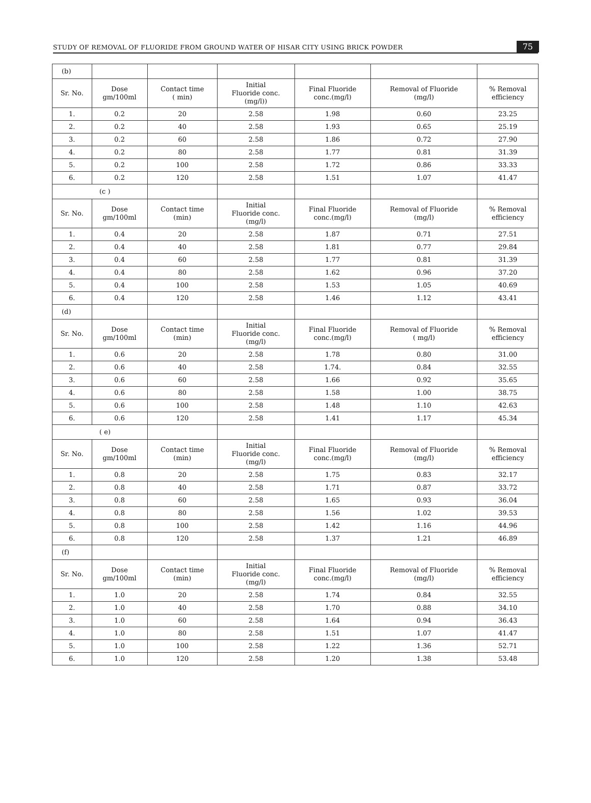STUDY OF REMOVAL OF FLUORIDE FROM GROUND WATER OF HISAR CITY USING BRICK POWDER 75
| (b) | | | | | | |
| Sr. No. | Dose gm/100ml | Contact time ( min) | Initial Fluoride conc. (mg/l)) | Final Fluoride conc.(mg/l) | Removal of Fluoride (mg/l) | % Removal efficiency |
| 1. | 0.2 | 20 | 2.58 | 1.98 | 0.60 | 23.25 |
| 2. | 0.2 | 40 | 2.58 | 1.93 | 0.65 | 25.19 |
| 3. | 0.2 | 60 | 2.58 | 1.86 | 0.72 | 27.90 |
| 4. | 0.2 | 80 | 2.58 | 1.77 | 0.81 | 31.39 |
| 5. | 0.2 | 100 | 2.58 | 1.72 | 0.86 | 33.33 |
| 6. | 0.2 | 120 | 2.58 | 1.51 | 1.07 | 41.47 |
| (c ) | | | | | | |
| Sr. No. | Dose gm/100ml | Contact time (min) | Initial Fluoride conc. (mg/l) | Final Fluoride conc.(mg/l) | Removal of Fluoride (mg/l) | % Removal efficiency |
| 1. | 0.4 | 20 | 2.58 | 1.87 | 0.71 | 27.51 |
| 2. | 0.4 | 40 | 2.58 | 1.81 | 0.77 | 29.84 |
| 3. | 0.4 | 60 | 2.58 | 1.77 | 0.81 | 31.39 |
| 4. | 0.4 | 80 | 2.58 | 1.62 | 0.96 | 37.20 |
| 5. | 0.4 | 100 | 2.58 | 1.53 | 1.05 | 40.69 |
| 6. | 0.4 | 120 | 2.58 | 1.46 | 1.12 | 43.41 |
| (d) | | | | | | |
| Sr. No. | Dose gm/100ml | Contact time (min) | Initial Fluoride conc. (mg/l) | Final Fluoride conc.(mg/l) | Removal of Fluoride ( mg/l) | % Removal efficiency |
| 1. | 0.6 | 20 | 2.58 | 1.78 | 0.80 | 31.00 |
| 2. | 0.6 | 40 | 2.58 | 1.74. | 0.84 | 32.55 |
| 3. | 0.6 | 60 | 2.58 | 1.66 | 0.92 | 35.65 |
| 4. | 0.6 | 80 | 2.58 | 1.58 | 1.00 | 38.75 |
| 5. | 0.6 | 100 | 2.58 | 1.48 | 1.10 | 42.63 |
| 6. | 0.6 | 120 | 2.58 | 1.41 | 1.17 | 45.34 |
| ( e) | | | | | | |
| Sr. No. | Dose gm/100ml | Contact time (min) | Initial Fluoride conc. (mg/l) | Final Fluoride conc.(mg/l) | Removal of Fluoride (mg/l) | % Removal efficiency |
| 1. | 0.8 | 20 | 2.58 | 1.75 | 0.83 | 32.17 |
| 2. | 0.8 | 40 | 2.58 | 1.71 | 0.87 | 33.72 |
| 3. | 0.8 | 60 | 2.58 | 1.65 | 0.93 | 36.04 |
| 4. | 0.8 | 80 | 2.58 | 1.56 | 1.02 | 39.53 |
| 5. | 0.8 | 100 | 2.58 | 1.42 | 1.16 | 44.96 |
| 6. | 0.8 | 120 | 2.58 | 1.37 | 1.21 | 46.89 |
| (f) | | | | | | |
| Sr. No. | Dose gm/100ml | Contact time (min) | Initial Fluoride conc. (mg/l) | Final Fluoride conc.(mg/l) | Removal of Fluoride (mg/l) | % Removal efficiency |
| 1. | 1.0 | 20 | 2.58 | 1.74 | 0.84 | 32.55 |
| 2. | 1.0 | 40 | 2.58 | 1.70 | 0.88 | 34.10 |
| 3. | 1.0 | 60 | 2.58 | 1.64 | 0.94 | 36.43 |
| 4. | 1.0 | 80 | 2.58 | 1.51 | 1.07 | 41.47 |
| 5. | 1.0 | 100 | 2.58 | 1.22 | 1.36 | 52.71 |
| 6. | 1.0 | 120 | 2.58 | 1.20 | 1.38 | 53.48 |